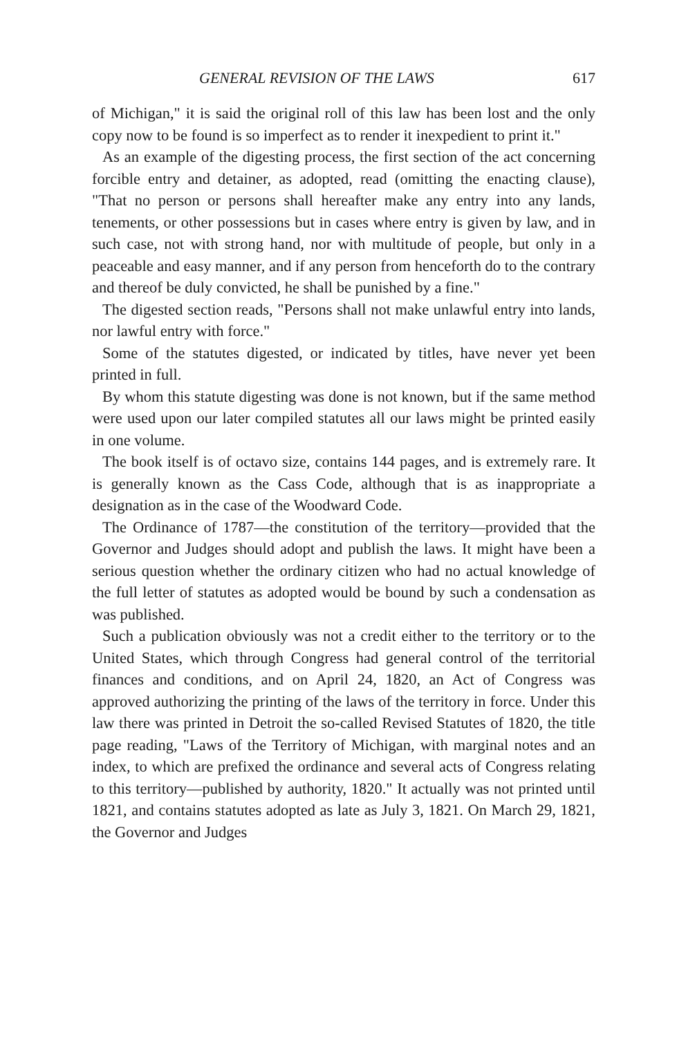GENERAL REVISION OF THE LAWS 617
of Michigan," it is said the original roll of this law has been lost and the only copy now to be found is so imperfect as to render it inexpedient to print it."
As an example of the digesting process, the first section of the act concerning forcible entry and detainer, as adopted, read (omitting the enacting clause), "That no person or persons shall hereafter make any entry into any lands, tenements, or other possessions but in cases where entry is given by law, and in such case, not with strong hand, nor with multitude of people, but only in a peaceable and easy manner, and if any person from henceforth do to the contrary and thereof be duly convicted, he shall be punished by a fine."
The digested section reads, "Persons shall not make unlawful entry into lands, nor lawful entry with force."
Some of the statutes digested, or indicated by titles, have never yet been printed in full.
By whom this statute digesting was done is not known, but if the same method were used upon our later compiled statutes all our laws might be printed easily in one volume.
The book itself is of octavo size, contains 144 pages, and is extremely rare. It is generally known as the Cass Code, although that is as inappropriate a designation as in the case of the Woodward Code.
The Ordinance of 1787—the constitution of the territory—provided that the Governor and Judges should adopt and publish the laws. It might have been a serious question whether the ordinary citizen who had no actual knowledge of the full letter of statutes as adopted would be bound by such a condensation as was published.
Such a publication obviously was not a credit either to the territory or to the United States, which through Congress had general control of the territorial finances and conditions, and on April 24, 1820, an Act of Congress was approved authorizing the printing of the laws of the territory in force. Under this law there was printed in Detroit the so-called Revised Statutes of 1820, the title page reading, "Laws of the Territory of Michigan, with marginal notes and an index, to which are prefixed the ordinance and several acts of Congress relating to this territory—published by authority, 1820." It actually was not printed until 1821, and contains statutes adopted as late as July 3, 1821. On March 29, 1821, the Governor and Judges